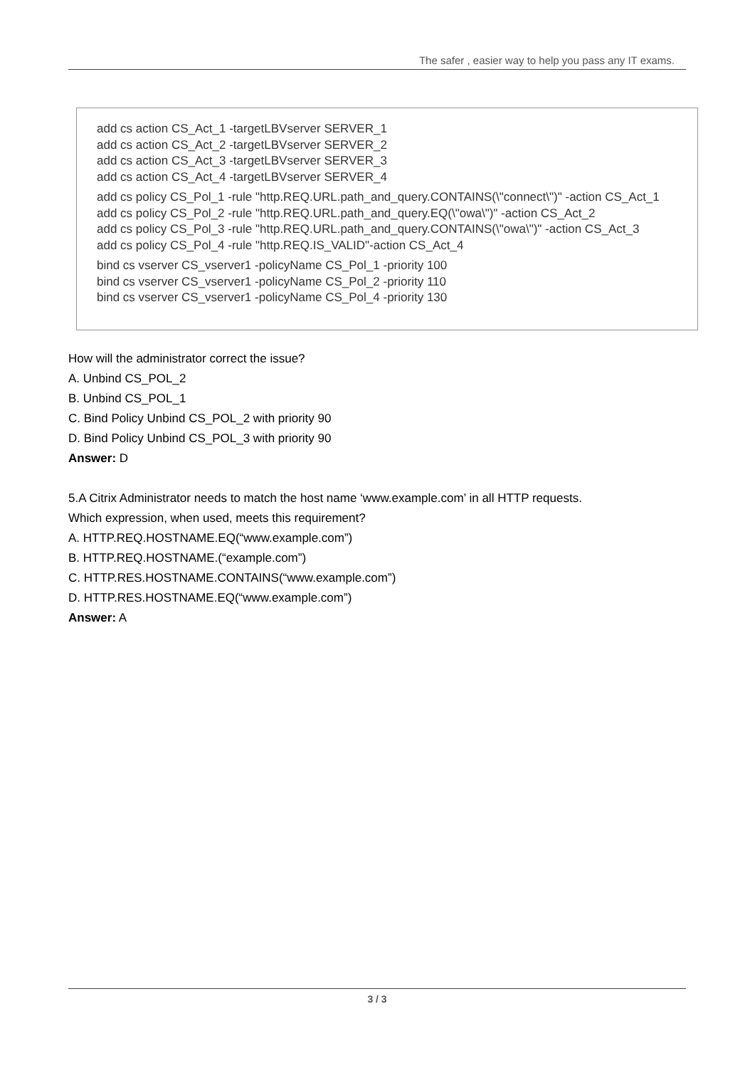The safer , easier way to help you pass any IT exams.
add cs action CS_Act_1 -targetLBVserver SERVER_1
add cs action CS_Act_2 -targetLBVserver SERVER_2
add cs action CS_Act_3 -targetLBVserver SERVER_3
add cs action CS_Act_4 -targetLBVserver SERVER_4
add cs policy CS_Pol_1 -rule "http.REQ.URL.path_and_query.CONTAINS(\"connect\")" -action CS_Act_1
add cs policy CS_Pol_2 -rule "http.REQ.URL.path_and_query.EQ(\"owa\")" -action CS_Act_2
add cs policy CS_Pol_3 -rule "http.REQ.URL.path_and_query.CONTAINS(\"owa\")" -action CS_Act_3
add cs policy CS_Pol_4 -rule "http.REQ.IS_VALID"-action CS_Act_4
bind cs vserver CS_vserver1 -policyName CS_Pol_1 -priority 100
bind cs vserver CS_vserver1 -policyName CS_Pol_2 -priority 110
bind cs vserver CS_vserver1 -policyName CS_Pol_4 -priority 130
How will the administrator correct the issue?
A. Unbind CS_POL_2
B. Unbind CS_POL_1
C. Bind Policy Unbind CS_POL_2 with priority 90
D. Bind Policy Unbind CS_POL_3 with priority 90
Answer: D
5.A Citrix Administrator needs to match the host name ‘www.example.com’ in all HTTP requests.
Which expression, when used, meets this requirement?
A. HTTP.REQ.HOSTNAME.EQ(“www.example.com”)
B. HTTP.REQ.HOSTNAME.(“example.com”)
C. HTTP.RES.HOSTNAME.CONTAINS(“www.example.com”)
D. HTTP.RES.HOSTNAME.EQ(“www.example.com”)
Answer: A
3 / 3